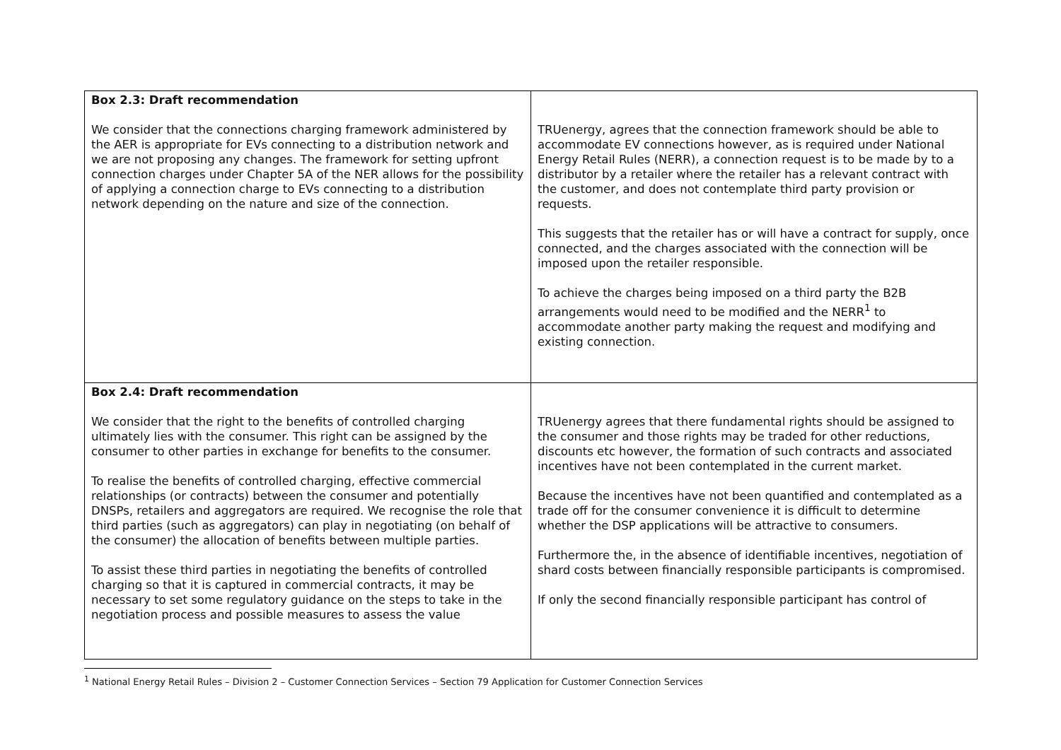| Box 2.3: Draft recommendation We consider that the connections charging framework administered by the AER is appropriate for EVs connecting to a distribution network and we are not proposing any changes. The framework for setting upfront connection charges under Chapter 5A of the NER allows for the possibility of applying a connection charge to EVs connecting to a distribution network depending on the nature and size of the connection. | TRUenergy, agrees that the connection framework should be able to accommodate EV connections however, as is required under National Energy Retail Rules (NERR), a connection request is to be made by to a distributor by a retailer where the retailer has a relevant contract with the customer, and does not contemplate third party provision or requests. This suggests that the retailer has or will have a contract for supply, once connected, and the charges associated with the connection will be imposed upon the retailer responsible. To achieve the charges being imposed on a third party the B2B arrangements would need to be modified and the NERR<sup>1</sup> to accommodate another party making the request and modifying and existing connection. |
| Box 2.4: Draft recommendation We consider that the right to the benefits of controlled charging ultimately lies with the consumer. This right can be assigned by the consumer to other parties in exchange for benefits to the consumer. To realise the benefits of controlled charging, effective commercial relationships (or contracts) between the consumer and potentially DNSPs, retailers and aggregators are required. We recognise the role that third parties (such as aggregators) can play in negotiating (on behalf of the consumer) the allocation of benefits between multiple parties. To assist these third parties in negotiating the benefits of controlled charging so that it is captured in commercial contracts, it may be necessary to set some regulatory guidance on the steps to take in the negotiation process and possible measures to assess the value | TRUenergy agrees that there fundamental rights should be assigned to the consumer and those rights may be traded for other reductions, discounts etc however, the formation of such contracts and associated incentives have not been contemplated in the current market. Because the incentives have not been quantified and contemplated as a trade off for the consumer convenience it is difficult to determine whether the DSP applications will be attractive to consumers. Furthermore the, in the absence of identifiable incentives, negotiation of shard costs between financially responsible participants is compromised. If only the second financially responsible participant has control of |
<sup>1</sup> National Energy Retail Rules – Division 2 – Customer Connection Services – Section 79 Application for Customer Connection Services